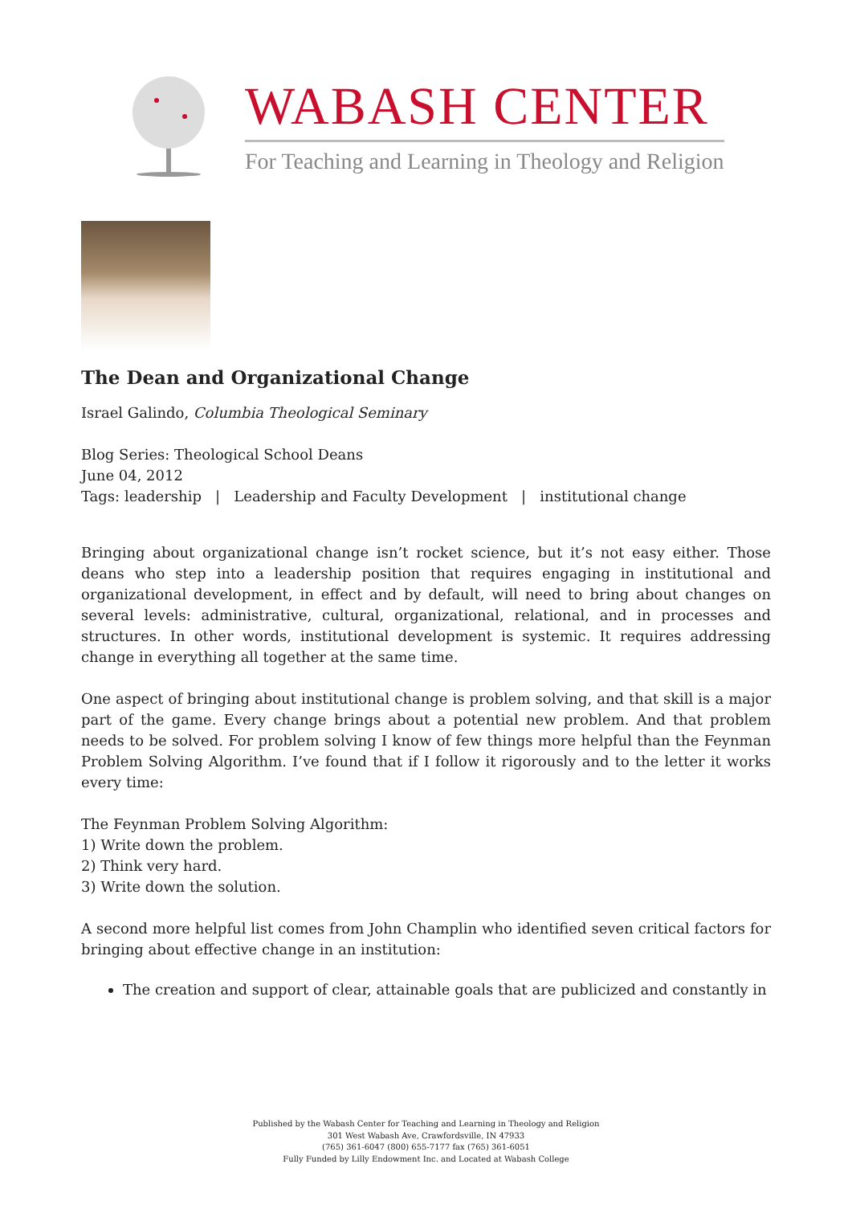WABASH CENTER
For Teaching and Learning in Theology and Religion
The Dean and Organizational Change
Israel Galindo, Columbia Theological Seminary
Blog Series: Theological School Deans
June 04, 2012
Tags: leadership | Leadership and Faculty Development | institutional change
Bringing about organizational change isn’t rocket science, but it’s not easy either. Those deans who step into a leadership position that requires engaging in institutional and organizational development, in effect and by default, will need to bring about changes on several levels: administrative, cultural, organizational, relational, and in processes and structures. In other words, institutional development is systemic. It requires addressing change in everything all together at the same time.
One aspect of bringing about institutional change is problem solving, and that skill is a major part of the game. Every change brings about a potential new problem. And that problem needs to be solved. For problem solving I know of few things more helpful than the Feynman Problem Solving Algorithm. I’ve found that if I follow it rigorously and to the letter it works every time:
The Feynman Problem Solving Algorithm:
1) Write down the problem.
2) Think very hard.
3) Write down the solution.
A second more helpful list comes from John Champlin who identified seven critical factors for bringing about effective change in an institution:
The creation and support of clear, attainable goals that are publicized and constantly in
Published by the Wabash Center for Teaching and Learning in Theology and Religion
301 West Wabash Ave, Crawfordsville, IN 47933
(765) 361-6047 (800) 655-7177 fax (765) 361-6051
Fully Funded by Lilly Endowment Inc. and Located at Wabash College